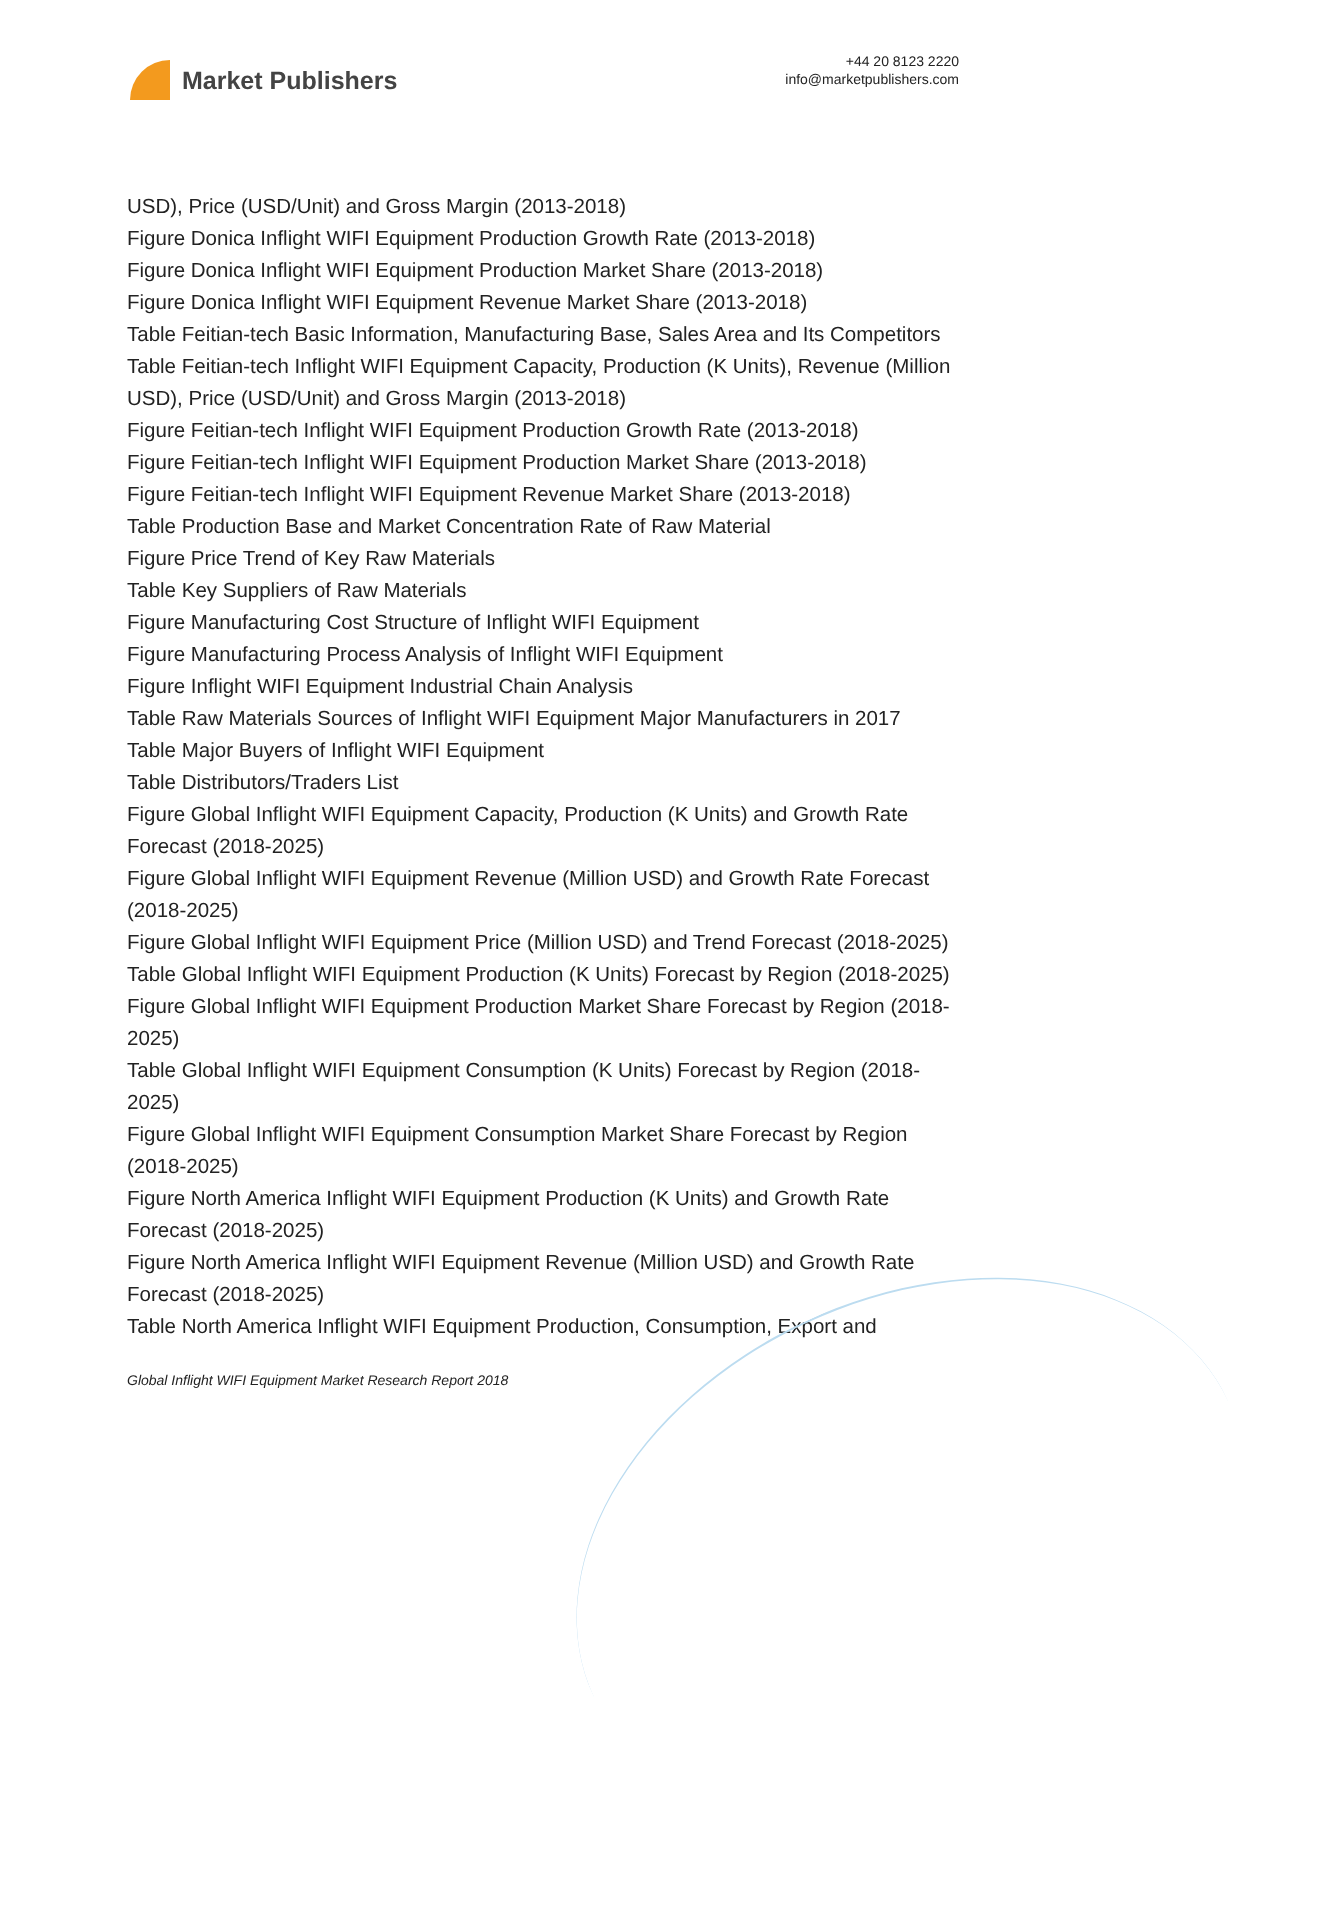Market Publishers
+44 20 8123 2220
info@marketpublishers.com
USD), Price (USD/Unit) and Gross Margin (2013-2018)
Figure Donica Inflight WIFI Equipment Production Growth Rate (2013-2018)
Figure Donica Inflight WIFI Equipment Production Market Share (2013-2018)
Figure Donica Inflight WIFI Equipment Revenue Market Share (2013-2018)
Table Feitian-tech Basic Information, Manufacturing Base, Sales Area and Its Competitors
Table Feitian-tech Inflight WIFI Equipment Capacity, Production (K Units), Revenue (Million USD), Price (USD/Unit) and Gross Margin (2013-2018)
Figure Feitian-tech Inflight WIFI Equipment Production Growth Rate (2013-2018)
Figure Feitian-tech Inflight WIFI Equipment Production Market Share (2013-2018)
Figure Feitian-tech Inflight WIFI Equipment Revenue Market Share (2013-2018)
Table Production Base and Market Concentration Rate of Raw Material
Figure Price Trend of Key Raw Materials
Table Key Suppliers of Raw Materials
Figure Manufacturing Cost Structure of Inflight WIFI Equipment
Figure Manufacturing Process Analysis of Inflight WIFI Equipment
Figure Inflight WIFI Equipment Industrial Chain Analysis
Table Raw Materials Sources of Inflight WIFI Equipment Major Manufacturers in 2017
Table Major Buyers of Inflight WIFI Equipment
Table Distributors/Traders List
Figure Global Inflight WIFI Equipment Capacity, Production (K Units) and Growth Rate Forecast (2018-2025)
Figure Global Inflight WIFI Equipment Revenue (Million USD) and Growth Rate Forecast (2018-2025)
Figure Global Inflight WIFI Equipment Price (Million USD) and Trend Forecast (2018-2025)
Table Global Inflight WIFI Equipment Production (K Units) Forecast by Region (2018-2025)
Figure Global Inflight WIFI Equipment Production Market Share Forecast by Region (2018-2025)
Table Global Inflight WIFI Equipment Consumption (K Units) Forecast by Region (2018-2025)
Figure Global Inflight WIFI Equipment Consumption Market Share Forecast by Region (2018-2025)
Figure North America Inflight WIFI Equipment Production (K Units) and Growth Rate Forecast (2018-2025)
Figure North America Inflight WIFI Equipment Revenue (Million USD) and Growth Rate Forecast (2018-2025)
Table North America Inflight WIFI Equipment Production, Consumption, Export and
Global Inflight WIFI Equipment Market Research Report 2018